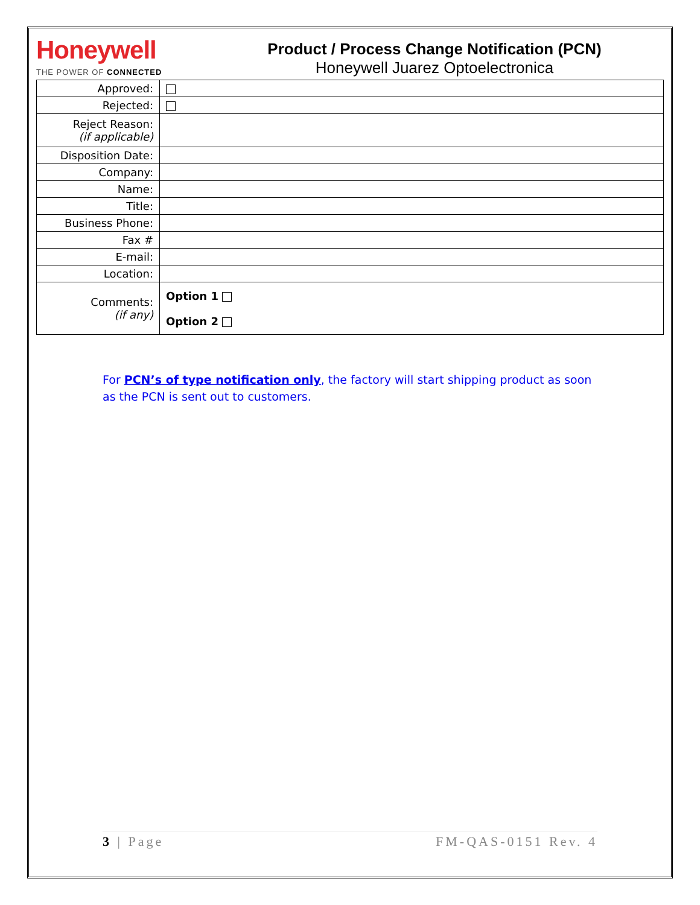Honeywell
THE POWER OF CONNECTED
Product / Process Change Notification (PCN)
Honeywell Juarez Optoelectronica
| Approved: | |
| Rejected: | |
| Reject Reason: (if applicable) | |
| Disposition Date: | |
| Company: | |
| Name: | |
| Title: | |
| Business Phone: | |
| Fax # | |
| E-mail: | |
| Location: | |
| Comments: (if any) | Option 1 Option 2 |
For PCN’s of type notification only, the factory will start shipping product as soon as the PCN is sent out to customers.
3 | Page FM-QAS-0151 Rev. 4